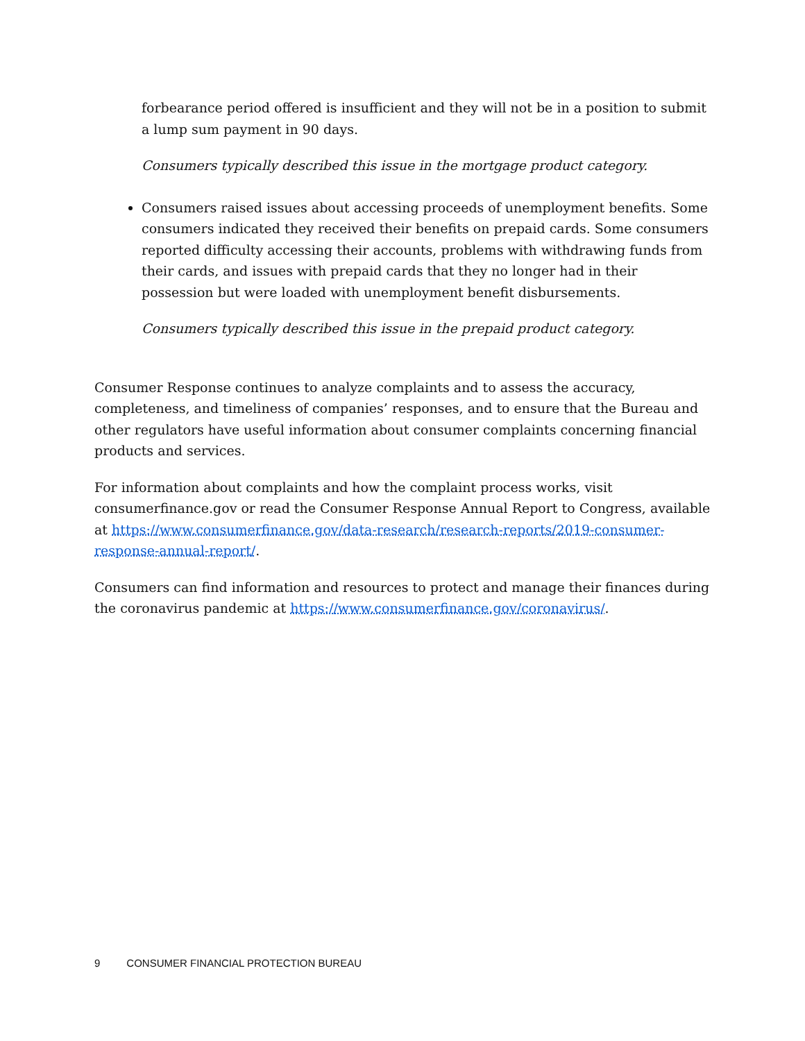forbearance period offered is insufficient and they will not be in a position to submit a lump sum payment in 90 days.
Consumers typically described this issue in the mortgage product category.
Consumers raised issues about accessing proceeds of unemployment benefits. Some consumers indicated they received their benefits on prepaid cards. Some consumers reported difficulty accessing their accounts, problems with withdrawing funds from their cards, and issues with prepaid cards that they no longer had in their possession but were loaded with unemployment benefit disbursements.
Consumers typically described this issue in the prepaid product category.
Consumer Response continues to analyze complaints and to assess the accuracy, completeness, and timeliness of companies’ responses, and to ensure that the Bureau and other regulators have useful information about consumer complaints concerning financial products and services.
For information about complaints and how the complaint process works, visit consumerfinance.gov or read the Consumer Response Annual Report to Congress, available at https://www.consumerfinance.gov/data-research/research-reports/2019-consumer-response-annual-report/.
Consumers can find information and resources to protect and manage their finances during the coronavirus pandemic at https://www.consumerfinance.gov/coronavirus/.
9 CONSUMER FINANCIAL PROTECTION BUREAU